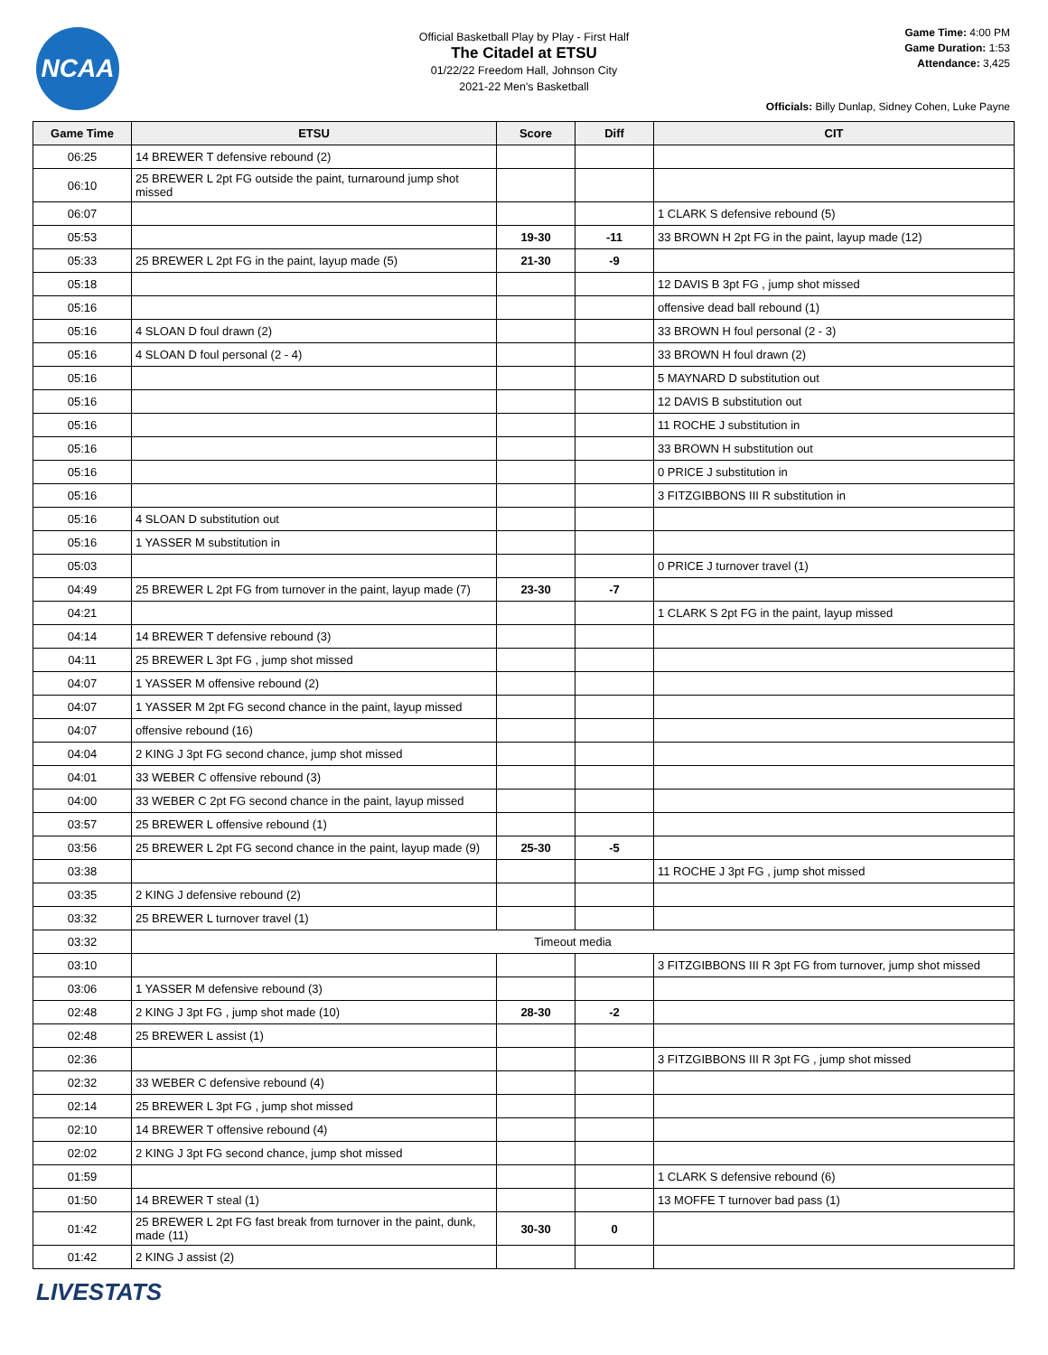NCAA
Official Basketball Play by Play - First Half
The Citadel at ETSU
01/22/22 Freedom Hall, Johnson City
2021-22 Men's Basketball
Game Time: 4:00 PM
Game Duration: 1:53
Attendance: 3,425
Officials: Billy Dunlap, Sidney Cohen, Luke Payne
| Game Time | ETSU | Score | Diff | CIT |
| --- | --- | --- | --- | --- |
| 06:25 | 14 BREWER T defensive rebound (2) | | | |
| 06:10 | 25 BREWER L 2pt FG outside the paint, turnaround jump shot missed | | | |
| 06:07 | | | | 1 CLARK S defensive rebound (5) |
| 05:53 | | 19-30 | -11 | 33 BROWN H 2pt FG in the paint, layup made (12) |
| 05:33 | 25 BREWER L 2pt FG in the paint, layup made (5) | 21-30 | -9 | |
| 05:18 | | | | 12 DAVIS B 3pt FG , jump shot missed |
| 05:16 | | | | offensive dead ball rebound (1) |
| 05:16 | 4 SLOAN D foul drawn (2) | | | 33 BROWN H foul personal (2 - 3) |
| 05:16 | 4 SLOAN D foul personal (2 - 4) | | | 33 BROWN H foul drawn (2) |
| 05:16 | | | | 5 MAYNARD D substitution out |
| 05:16 | | | | 12 DAVIS B substitution out |
| 05:16 | | | | 11 ROCHE J substitution in |
| 05:16 | | | | 33 BROWN H substitution out |
| 05:16 | | | | 0 PRICE J substitution in |
| 05:16 | | | | 3 FITZGIBBONS III R substitution in |
| 05:16 | 4 SLOAN D substitution out | | | |
| 05:16 | 1 YASSER M substitution in | | | |
| 05:03 | | | | 0 PRICE J turnover travel (1) |
| 04:49 | 25 BREWER L 2pt FG from turnover in the paint, layup made (7) | 23-30 | -7 | |
| 04:21 | | | | 1 CLARK S 2pt FG in the paint, layup missed |
| 04:14 | 14 BREWER T defensive rebound (3) | | | |
| 04:11 | 25 BREWER L 3pt FG , jump shot missed | | | |
| 04:07 | 1 YASSER M offensive rebound (2) | | | |
| 04:07 | 1 YASSER M 2pt FG second chance in the paint, layup missed | | | |
| 04:07 | offensive rebound (16) | | | |
| 04:04 | 2 KING J 3pt FG second chance, jump shot missed | | | |
| 04:01 | 33 WEBER C offensive rebound (3) | | | |
| 04:00 | 33 WEBER C 2pt FG second chance in the paint, layup missed | | | |
| 03:57 | 25 BREWER L offensive rebound (1) | | | |
| 03:56 | 25 BREWER L 2pt FG second chance in the paint, layup made (9) | 25-30 | -5 | |
| 03:38 | | | | 11 ROCHE J 3pt FG , jump shot missed |
| 03:35 | 2 KING J defensive rebound (2) | | | |
| 03:32 | 25 BREWER L turnover travel (1) | | | |
| 03:32 | Timeout media | | | |
| 03:10 | | | | 3 FITZGIBBONS III R 3pt FG from turnover, jump shot missed |
| 03:06 | 1 YASSER M defensive rebound (3) | | | |
| 02:48 | 2 KING J 3pt FG , jump shot made (10) | 28-30 | -2 | |
| 02:48 | 25 BREWER L assist (1) | | | |
| 02:36 | | | | 3 FITZGIBBONS III R 3pt FG , jump shot missed |
| 02:32 | 33 WEBER C defensive rebound (4) | | | |
| 02:14 | 25 BREWER L 3pt FG , jump shot missed | | | |
| 02:10 | 14 BREWER T offensive rebound (4) | | | |
| 02:02 | 2 KING J 3pt FG second chance, jump shot missed | | | |
| 01:59 | | | | 1 CLARK S defensive rebound (6) |
| 01:50 | 14 BREWER T steal (1) | | | 13 MOFFE T turnover bad pass (1) |
| 01:42 | 25 BREWER L 2pt FG fast break from turnover in the paint, dunk, made (11) | 30-30 | 0 | |
| 01:42 | 2 KING J assist (2) | | | |
LIVESTATS